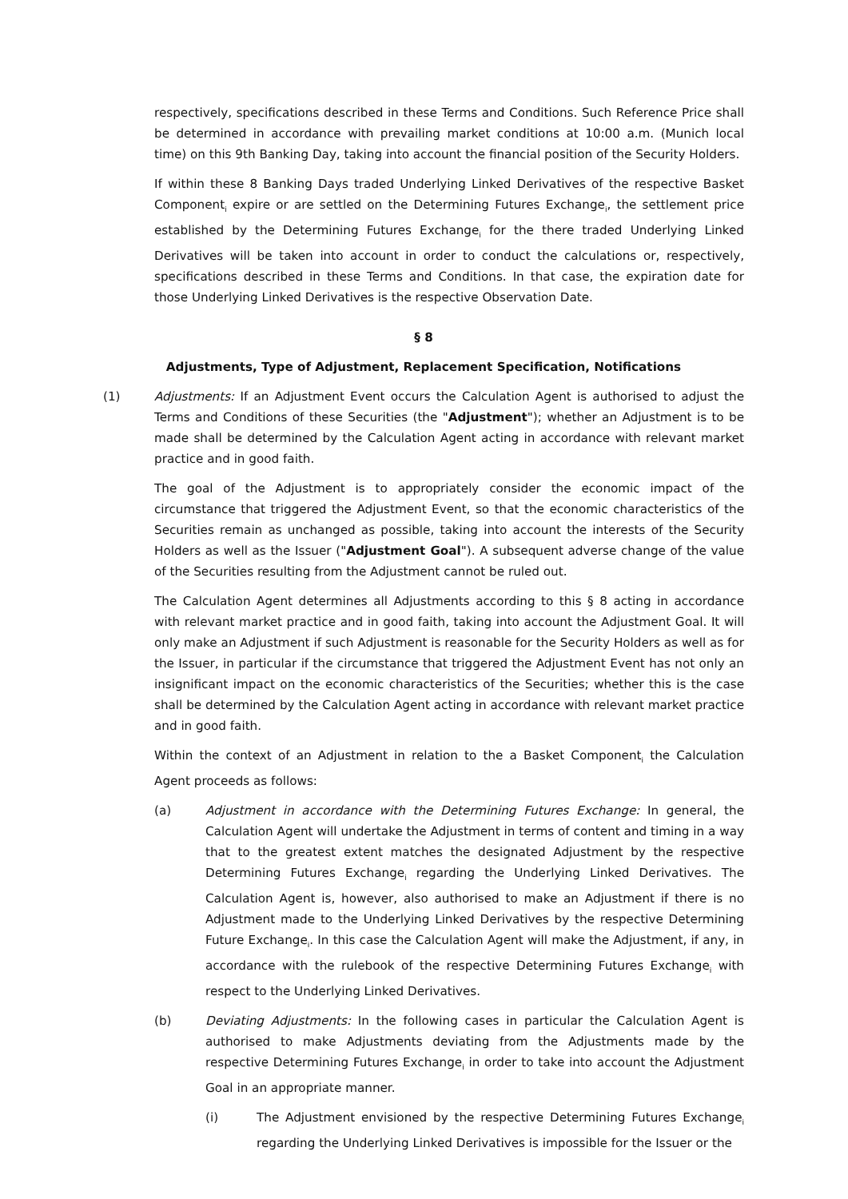respectively, specifications described in these Terms and Conditions. Such Reference Price shall be determined in accordance with prevailing market conditions at 10:00 a.m. (Munich local time) on this 9th Banking Day, taking into account the financial position of the Security Holders.
If within these 8 Banking Days traded Underlying Linked Derivatives of the respective Basket Component<sub>i</sub> expire or are settled on the Determining Futures Exchange<sub>i</sub>, the settlement price established by the Determining Futures Exchange<sub>i</sub> for the there traded Underlying Linked Derivatives will be taken into account in order to conduct the calculations or, respectively, specifications described in these Terms and Conditions. In that case, the expiration date for those Underlying Linked Derivatives is the respective Observation Date.
§ 8
Adjustments, Type of Adjustment, Replacement Specification, Notifications
(1) Adjustments: If an Adjustment Event occurs the Calculation Agent is authorised to adjust the Terms and Conditions of these Securities (the "Adjustment"); whether an Adjustment is to be made shall be determined by the Calculation Agent acting in accordance with relevant market practice and in good faith.
The goal of the Adjustment is to appropriately consider the economic impact of the circumstance that triggered the Adjustment Event, so that the economic characteristics of the Securities remain as unchanged as possible, taking into account the interests of the Security Holders as well as the Issuer ("Adjustment Goal"). A subsequent adverse change of the value of the Securities resulting from the Adjustment cannot be ruled out.
The Calculation Agent determines all Adjustments according to this § 8 acting in accordance with relevant market practice and in good faith, taking into account the Adjustment Goal. It will only make an Adjustment if such Adjustment is reasonable for the Security Holders as well as for the Issuer, in particular if the circumstance that triggered the Adjustment Event has not only an insignificant impact on the economic characteristics of the Securities; whether this is the case shall be determined by the Calculation Agent acting in accordance with relevant market practice and in good faith.
Within the context of an Adjustment in relation to the a Basket Component<sub>i</sub> the Calculation Agent proceeds as follows:
(a) Adjustment in accordance with the Determining Futures Exchange: In general, the Calculation Agent will undertake the Adjustment in terms of content and timing in a way that to the greatest extent matches the designated Adjustment by the respective Determining Futures Exchange<sub>i</sub> regarding the Underlying Linked Derivatives. The Calculation Agent is, however, also authorised to make an Adjustment if there is no Adjustment made to the Underlying Linked Derivatives by the respective Determining Future Exchange<sub>i</sub>. In this case the Calculation Agent will make the Adjustment, if any, in accordance with the rulebook of the respective Determining Futures Exchange<sub>i</sub> with respect to the Underlying Linked Derivatives.
(b) Deviating Adjustments: In the following cases in particular the Calculation Agent is authorised to make Adjustments deviating from the Adjustments made by the respective Determining Futures Exchange<sub>i</sub> in order to take into account the Adjustment Goal in an appropriate manner.
(i) The Adjustment envisioned by the respective Determining Futures Exchange<sub>i</sub> regarding the Underlying Linked Derivatives is impossible for the Issuer or the